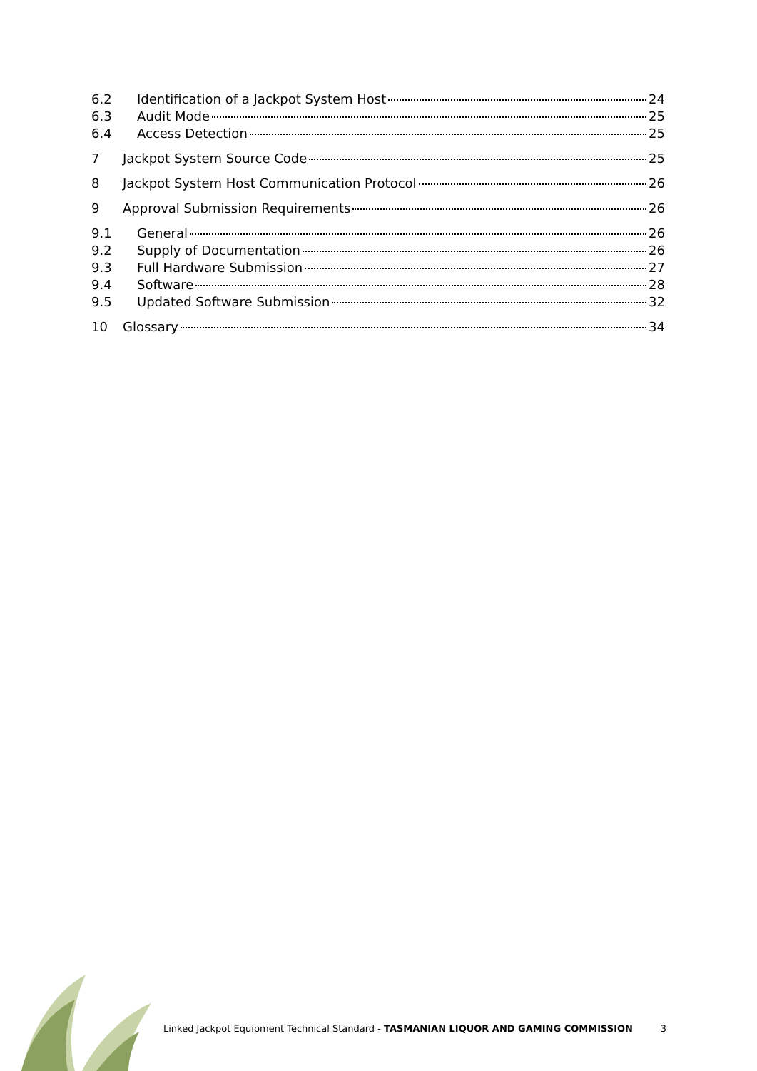6.2 Identification of a Jackpot System Host 24
6.3 Audit Mode 25
6.4 Access Detection 25
7 Jackpot System Source Code 25
8 Jackpot System Host Communication Protocol 26
9 Approval Submission Requirements 26
9.1 General 26
9.2 Supply of Documentation 26
9.3 Full Hardware Submission 27
9.4 Software 28
9.5 Updated Software Submission 32
10 Glossary 34
Linked Jackpot Equipment Technical Standard - TASMANIAN LIQUOR AND GAMING COMMISSION 3